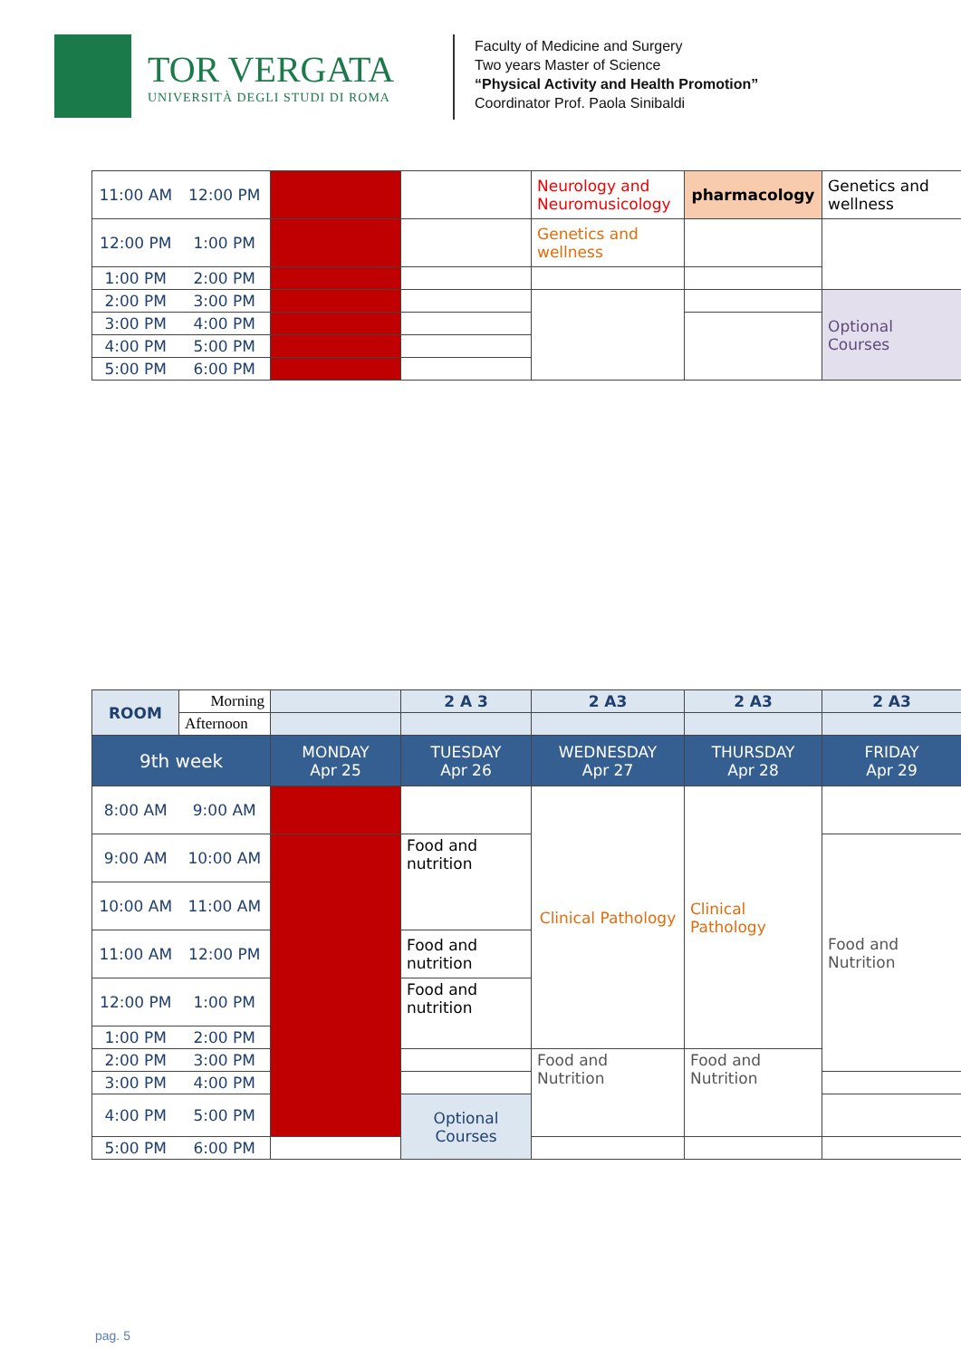TOR VERGATA
UNIVERSITÀ DEGLI STUDI DI ROMA
Faculty of Medicine and Surgery
Two years Master of Science
“Physical Activity and Health Promotion”
Coordinator Prof. Paola Sinibaldi
| 11:00 AM | 12:00 PM | | | Neurology and Neuromusicology | pharmacology | Genetics and wellness |
| 12:00 PM | 1:00 PM | | | Genetics and wellness | | |
| 1:00 PM | 2:00 PM | | | | | |
| 2:00 PM | 3:00 PM | | | | | Optional Courses |
| 3:00 PM | 4:00 PM | | | | | |
| 4:00 PM | 5:00 PM | | | | | |
| 5:00 PM | 6:00 PM | | | | | |
| ROOM | Morning | | 2 A 3 | 2 A3 | 2 A3 | 2 A3 |
| | Afternoon | | | | | |
| 9th week | | MONDAY Apr 25 | TUESDAY Apr 26 | WEDNESDAY Apr 27 | THURSDAY Apr 28 | FRIDAY Apr 29 |
| 8:00 AM | 9:00 AM | | | Clinical Pathology | Clinical Pathology | |
| 9:00 AM | 10:00 AM | | Food and nutrition | | | Food and Nutrition |
| 10:00 AM | 11:00 AM | | | | | |
| 11:00 AM | 12:00 PM | | Food and nutrition | | | |
| 12:00 PM | 1:00 PM | | Food and nutrition | | | |
| 1:00 PM | 2:00 PM | | | | | |
| 2:00 PM | 3:00 PM | | | Food and Nutrition | Food and Nutrition | |
| 3:00 PM | 4:00 PM | | | | | |
| 4:00 PM | 5:00 PM | | Optional Courses | | | |
| 5:00 PM | 6:00 PM | | | | | |
pag. 5